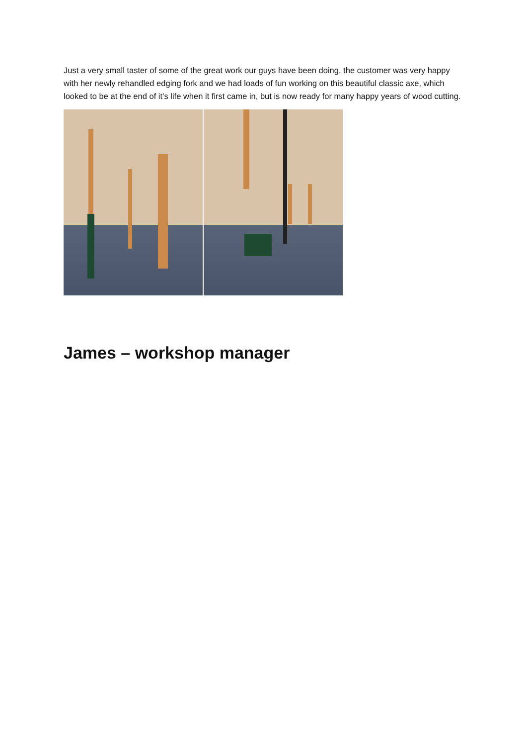Just a very small taster of some of the great work our guys have been doing, the customer was very happy with her newly rehandled edging fork and we had loads of fun working on this beautiful classic axe, which looked to be at the end of it’s life when it first came in, but is now ready for many happy years of wood cutting.
James – workshop manager